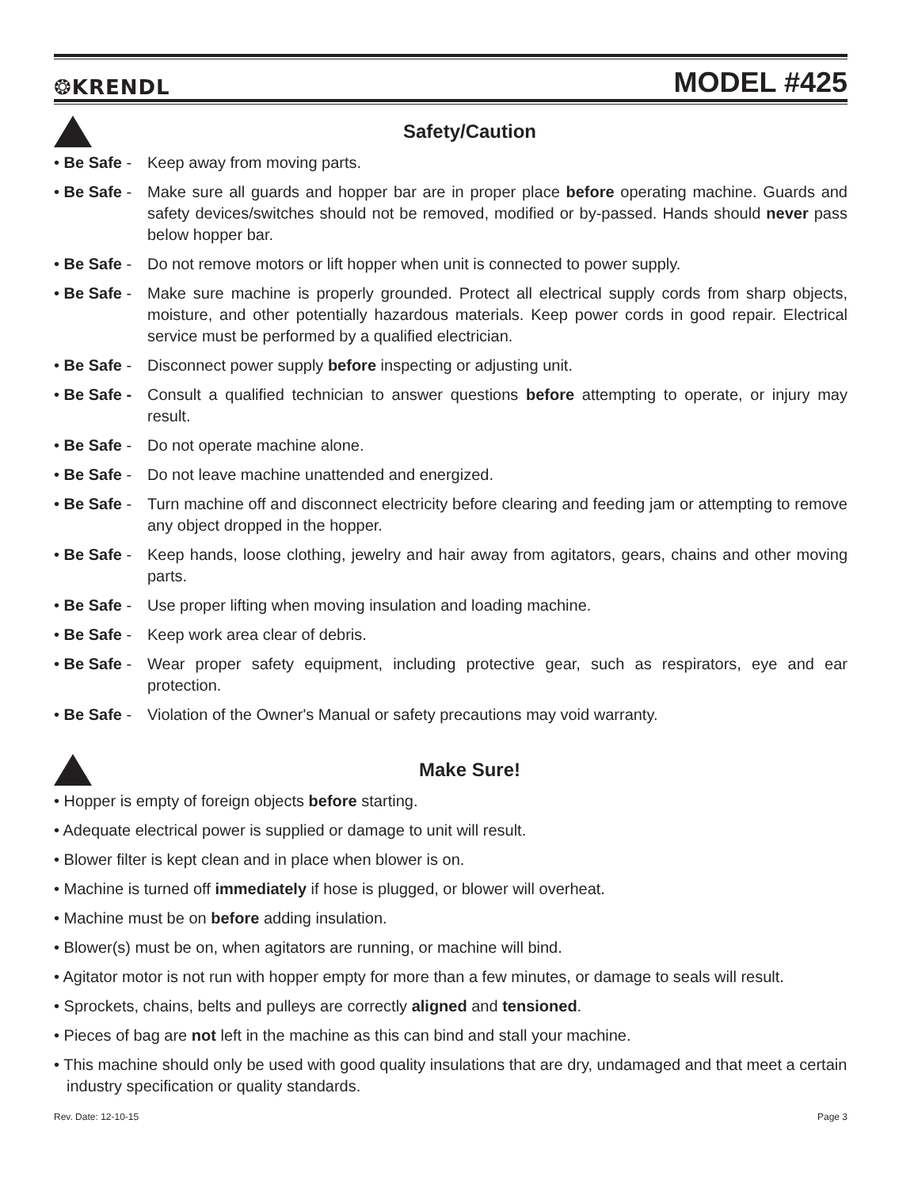❂KRENDL MODEL #425
Safety/Caution
• Be Safe - Keep away from moving parts.
• Be Safe - Make sure all guards and hopper bar are in proper place before operating machine. Guards and safety devices/switches should not be removed, modified or by-passed. Hands should never pass below hopper bar.
• Be Safe - Do not remove motors or lift hopper when unit is connected to power supply.
• Be Safe - Make sure machine is properly grounded. Protect all electrical supply cords from sharp objects, moisture, and other potentially hazardous materials. Keep power cords in good repair. Electrical service must be performed by a qualified electrician.
• Be Safe - Disconnect power supply before inspecting or adjusting unit.
• Be Safe - Consult a qualified technician to answer questions before attempting to operate, or injury may result.
• Be Safe - Do not operate machine alone.
• Be Safe - Do not leave machine unattended and energized.
• Be Safe - Turn machine off and disconnect electricity before clearing and feeding jam or attempting to remove any object dropped in the hopper.
• Be Safe - Keep hands, loose clothing, jewelry and hair away from agitators, gears, chains and other moving parts.
• Be Safe - Use proper lifting when moving insulation and loading machine.
• Be Safe - Keep work area clear of debris.
• Be Safe - Wear proper safety equipment, including protective gear, such as respirators, eye and ear protection.
• Be Safe - Violation of the Owner's Manual or safety precautions may void warranty.
Make Sure!
• Hopper is empty of foreign objects before starting.
• Adequate electrical power is supplied or damage to unit will result.
• Blower filter is kept clean and in place when blower is on.
• Machine is turned off immediately if hose is plugged, or blower will overheat.
• Machine must be on before adding insulation.
• Blower(s) must be on, when agitators are running, or machine will bind.
• Agitator motor is not run with hopper empty for more than a few minutes, or damage to seals will result.
• Sprockets, chains, belts and pulleys are correctly aligned and tensioned.
• Pieces of bag are not left in the machine as this can bind and stall your machine.
• This machine should only be used with good quality insulations that are dry, undamaged and that meet a certain industry specification or quality standards.
Rev. Date: 12-10-15 Page 3